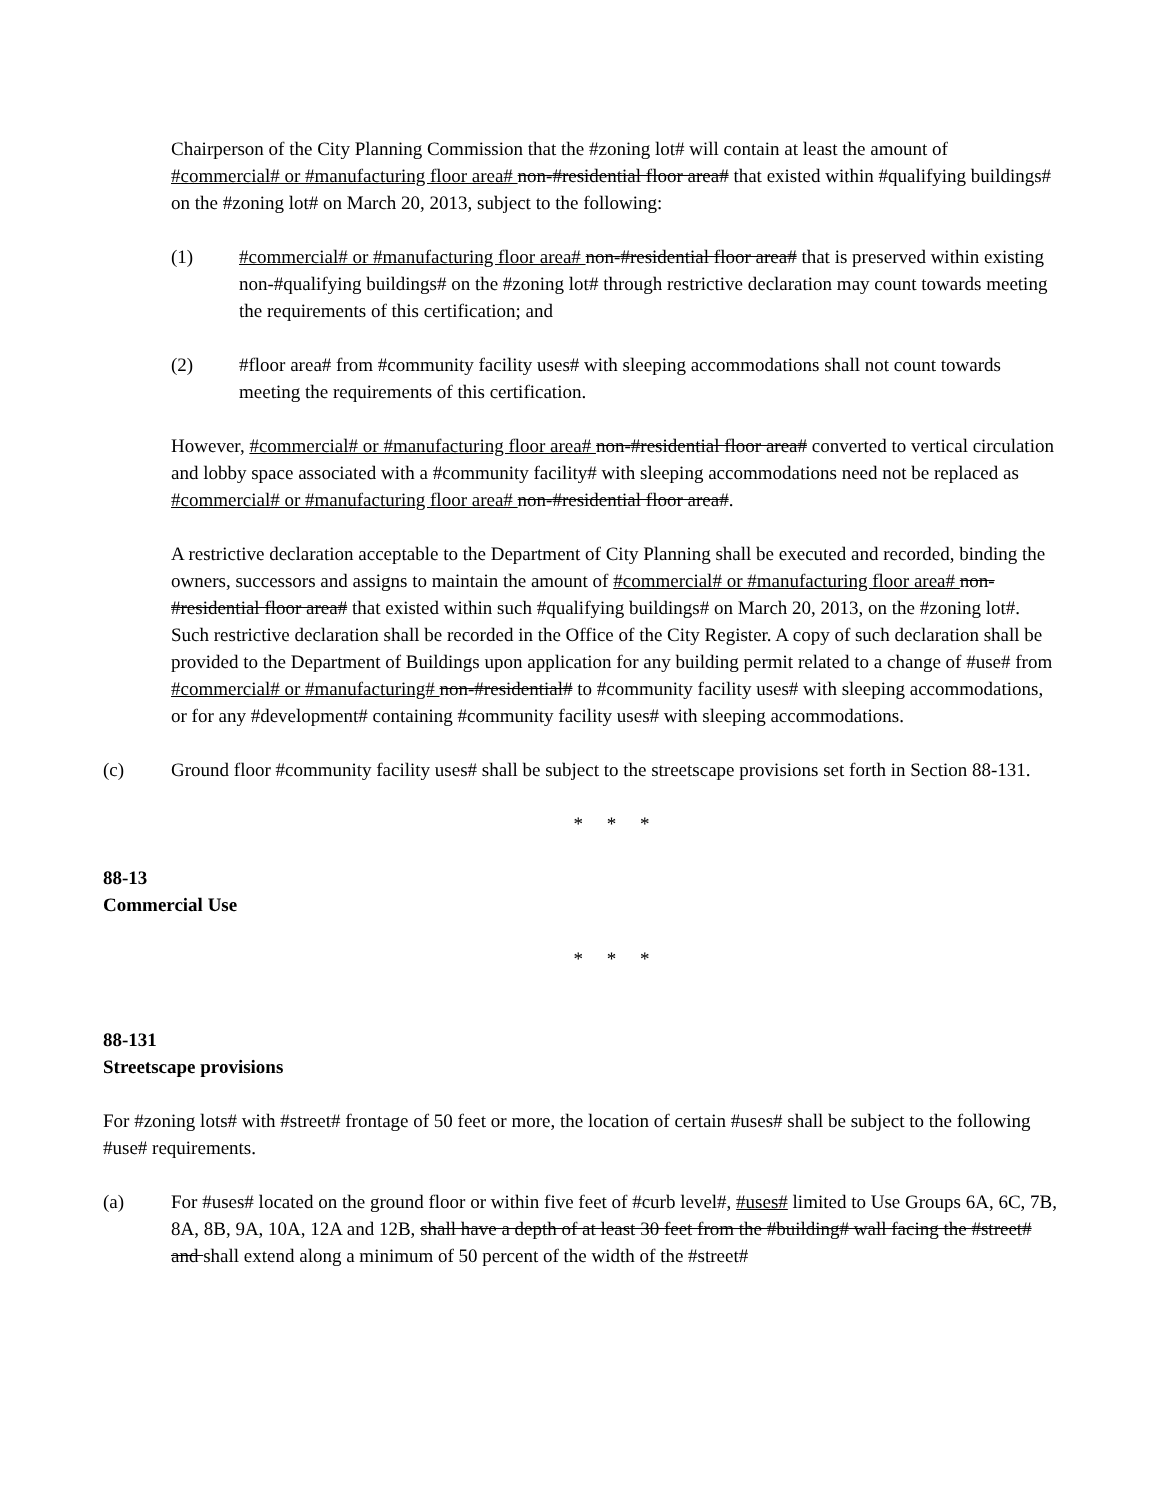Chairperson of the City Planning Commission that the #zoning lot# will contain at least the amount of #commercial# or #manufacturing floor area# non-#residential floor area# that existed within #qualifying buildings# on the #zoning lot# on March 20, 2013, subject to the following:
(1) #commercial# or #manufacturing floor area# non-#residential floor area# that is preserved within existing non-#qualifying buildings# on the #zoning lot# through restrictive declaration may count towards meeting the requirements of this certification; and
(2) #floor area# from #community facility uses# with sleeping accommodations shall not count towards meeting the requirements of this certification.
However, #commercial# or #manufacturing floor area# non-#residential floor area# converted to vertical circulation and lobby space associated with a #community facility# with sleeping accommodations need not be replaced as #commercial# or #manufacturing floor area# non-#residential floor area#.
A restrictive declaration acceptable to the Department of City Planning shall be executed and recorded, binding the owners, successors and assigns to maintain the amount of #commercial# or #manufacturing floor area# non-#residential floor area# that existed within such #qualifying buildings# on March 20, 2013, on the #zoning lot#. Such restrictive declaration shall be recorded in the Office of the City Register. A copy of such declaration shall be provided to the Department of Buildings upon application for any building permit related to a change of #use# from #commercial# or #manufacturing# non-#residential# to #community facility uses# with sleeping accommodations, or for any #development# containing #community facility uses# with sleeping accommodations.
(c) Ground floor #community facility uses# shall be subject to the streetscape provisions set forth in Section 88-131.
* * *
88-13
Commercial Use
* * *
88-131
Streetscape provisions
For #zoning lots# with #street# frontage of 50 feet or more, the location of certain #uses# shall be subject to the following #use# requirements.
(a) For #uses# located on the ground floor or within five feet of #curb level#, #uses# limited to Use Groups 6A, 6C, 7B, 8A, 8B, 9A, 10A, 12A and 12B, shall have a depth of at least 30 feet from the #building# wall facing the #street# and shall extend along a minimum of 50 percent of the width of the #street#